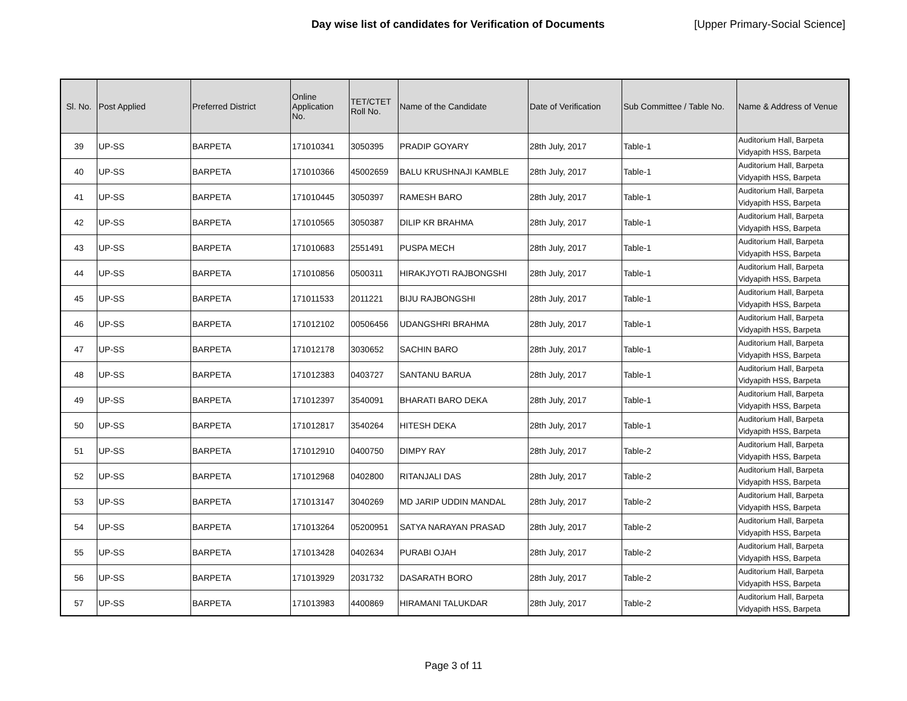Day wise list of candidates for Verification of Documents [Upper Primary-Social Science]
| Sl. No. | Post Applied | Preferred District | Online Application No. | TET/CTET Roll No. | Name of the Candidate | Date of Verification | Sub Committee / Table No. | Name & Address of Venue |
| --- | --- | --- | --- | --- | --- | --- | --- | --- |
| 39 | UP-SS | BARPETA | 171010341 | 3050395 | PRADIP GOYARY | 28th July, 2017 | Table-1 | Auditorium Hall, Barpeta Vidyapith HSS, Barpeta |
| 40 | UP-SS | BARPETA | 171010366 | 45002659 | BALU KRUSHNAJI KAMBLE | 28th July, 2017 | Table-1 | Auditorium Hall, Barpeta Vidyapith HSS, Barpeta |
| 41 | UP-SS | BARPETA | 171010445 | 3050397 | RAMESH BARO | 28th July, 2017 | Table-1 | Auditorium Hall, Barpeta Vidyapith HSS, Barpeta |
| 42 | UP-SS | BARPETA | 171010565 | 3050387 | DILIP KR BRAHMA | 28th July, 2017 | Table-1 | Auditorium Hall, Barpeta Vidyapith HSS, Barpeta |
| 43 | UP-SS | BARPETA | 171010683 | 2551491 | PUSPA MECH | 28th July, 2017 | Table-1 | Auditorium Hall, Barpeta Vidyapith HSS, Barpeta |
| 44 | UP-SS | BARPETA | 171010856 | 0500311 | HIRAKJYOTI RAJBONGSHI | 28th July, 2017 | Table-1 | Auditorium Hall, Barpeta Vidyapith HSS, Barpeta |
| 45 | UP-SS | BARPETA | 171011533 | 2011221 | BIJU RAJBONGSHI | 28th July, 2017 | Table-1 | Auditorium Hall, Barpeta Vidyapith HSS, Barpeta |
| 46 | UP-SS | BARPETA | 171012102 | 00506456 | UDANGSHRI BRAHMA | 28th July, 2017 | Table-1 | Auditorium Hall, Barpeta Vidyapith HSS, Barpeta |
| 47 | UP-SS | BARPETA | 171012178 | 3030652 | SACHIN BARO | 28th July, 2017 | Table-1 | Auditorium Hall, Barpeta Vidyapith HSS, Barpeta |
| 48 | UP-SS | BARPETA | 171012383 | 0403727 | SANTANU BARUA | 28th July, 2017 | Table-1 | Auditorium Hall, Barpeta Vidyapith HSS, Barpeta |
| 49 | UP-SS | BARPETA | 171012397 | 3540091 | BHARATI BARO DEKA | 28th July, 2017 | Table-1 | Auditorium Hall, Barpeta Vidyapith HSS, Barpeta |
| 50 | UP-SS | BARPETA | 171012817 | 3540264 | HITESH DEKA | 28th July, 2017 | Table-1 | Auditorium Hall, Barpeta Vidyapith HSS, Barpeta |
| 51 | UP-SS | BARPETA | 171012910 | 0400750 | DIMPY RAY | 28th July, 2017 | Table-2 | Auditorium Hall, Barpeta Vidyapith HSS, Barpeta |
| 52 | UP-SS | BARPETA | 171012968 | 0402800 | RITANJALI DAS | 28th July, 2017 | Table-2 | Auditorium Hall, Barpeta Vidyapith HSS, Barpeta |
| 53 | UP-SS | BARPETA | 171013147 | 3040269 | MD JARIP UDDIN MANDAL | 28th July, 2017 | Table-2 | Auditorium Hall, Barpeta Vidyapith HSS, Barpeta |
| 54 | UP-SS | BARPETA | 171013264 | 05200951 | SATYA NARAYAN PRASAD | 28th July, 2017 | Table-2 | Auditorium Hall, Barpeta Vidyapith HSS, Barpeta |
| 55 | UP-SS | BARPETA | 171013428 | 0402634 | PURABI OJAH | 28th July, 2017 | Table-2 | Auditorium Hall, Barpeta Vidyapith HSS, Barpeta |
| 56 | UP-SS | BARPETA | 171013929 | 2031732 | DASARATH BORO | 28th July, 2017 | Table-2 | Auditorium Hall, Barpeta Vidyapith HSS, Barpeta |
| 57 | UP-SS | BARPETA | 171013983 | 4400869 | HIRAMANI TALUKDAR | 28th July, 2017 | Table-2 | Auditorium Hall, Barpeta Vidyapith HSS, Barpeta |
Page 3 of 11